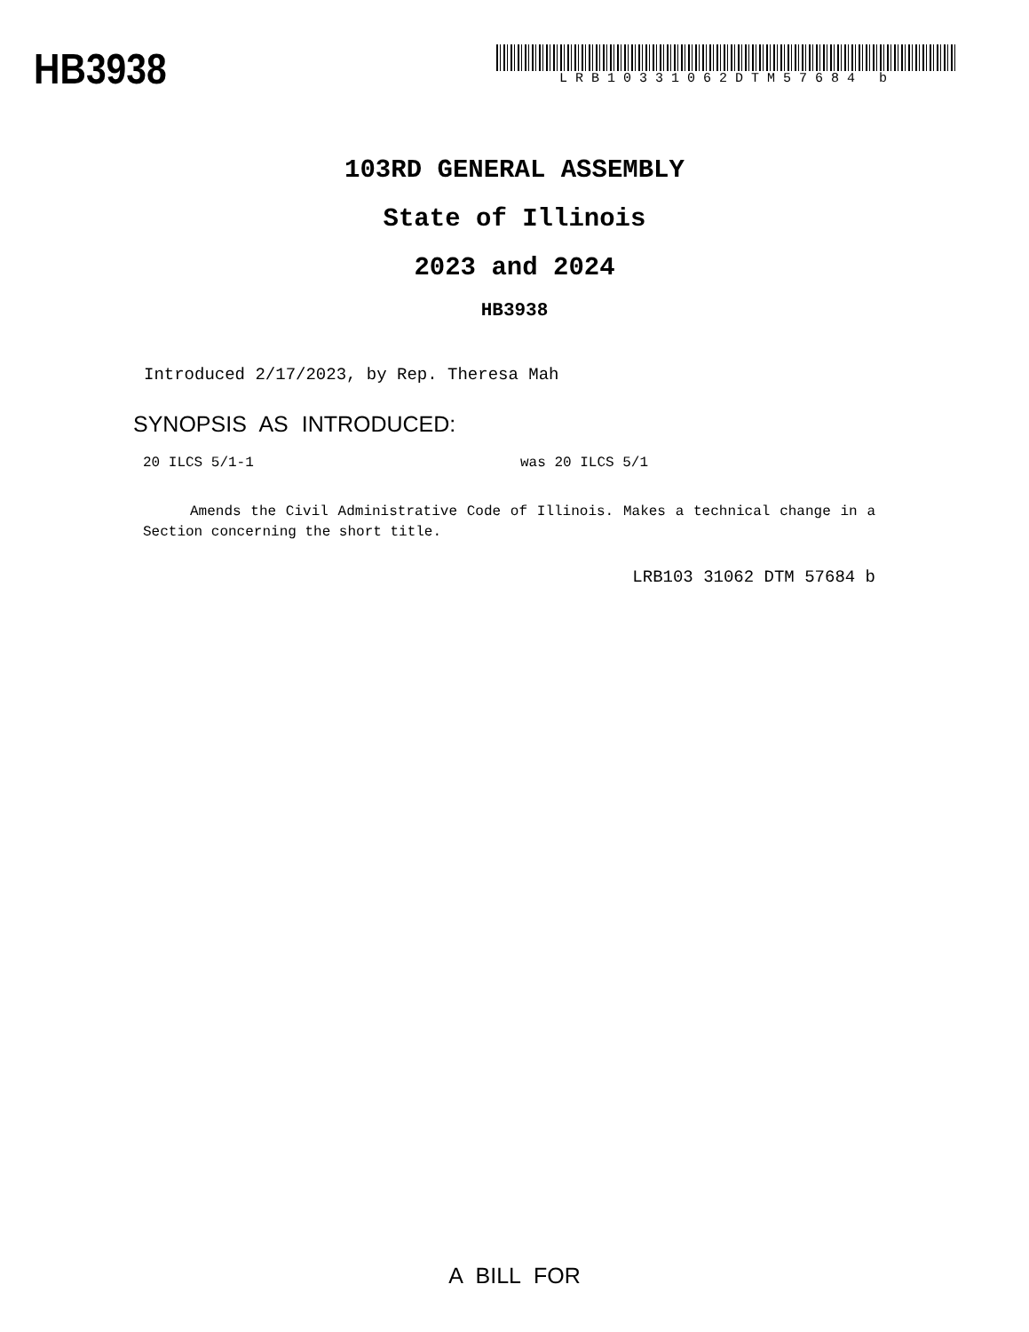HB3938
LRB10331062DTM57684 b
103RD GENERAL ASSEMBLY
State of Illinois
2023 and 2024
HB3938
Introduced 2/17/2023, by Rep. Theresa Mah
SYNOPSIS AS INTRODUCED:
20 ILCS 5/1-1 was 20 ILCS 5/1
Amends the Civil Administrative Code of Illinois. Makes a technical change in a Section concerning the short title.
LRB103 31062 DTM 57684 b
A BILL FOR